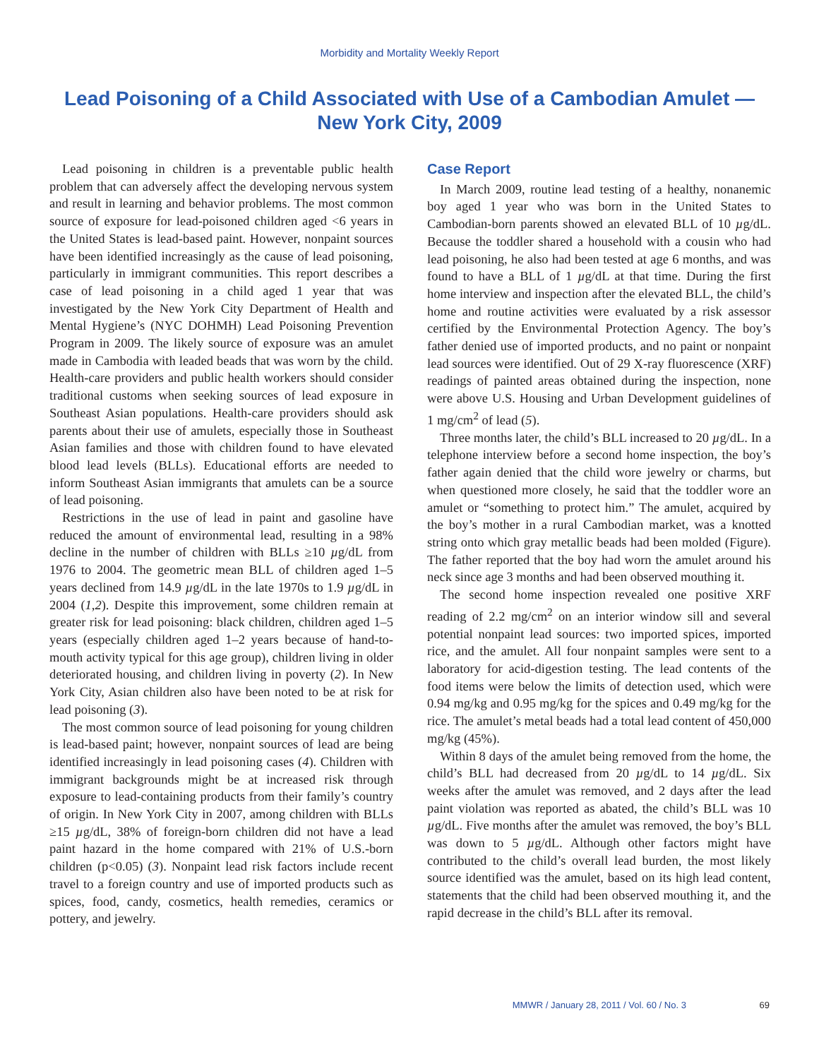Morbidity and Mortality Weekly Report
Lead Poisoning of a Child Associated with Use of a Cambodian Amulet — New York City, 2009
Lead poisoning in children is a preventable public health problem that can adversely affect the developing nervous system and result in learning and behavior problems. The most common source of exposure for lead-poisoned children aged <6 years in the United States is lead-based paint. However, nonpaint sources have been identified increasingly as the cause of lead poisoning, particularly in immigrant communities. This report describes a case of lead poisoning in a child aged 1 year that was investigated by the New York City Department of Health and Mental Hygiene’s (NYC DOHMH) Lead Poisoning Prevention Program in 2009. The likely source of exposure was an amulet made in Cambodia with leaded beads that was worn by the child. Health-care providers and public health workers should consider traditional customs when seeking sources of lead exposure in Southeast Asian populations. Health-care providers should ask parents about their use of amulets, especially those in Southeast Asian families and those with children found to have elevated blood lead levels (BLLs). Educational efforts are needed to inform Southeast Asian immigrants that amulets can be a source of lead poisoning.
Restrictions in the use of lead in paint and gasoline have reduced the amount of environmental lead, resulting in a 98% decline in the number of children with BLLs ≥10 µg/dL from 1976 to 2004. The geometric mean BLL of children aged 1–5 years declined from 14.9 µg/dL in the late 1970s to 1.9 µg/dL in 2004 (1,2). Despite this improvement, some children remain at greater risk for lead poisoning: black children, children aged 1–5 years (especially children aged 1–2 years because of hand-to-mouth activity typical for this age group), children living in older deteriorated housing, and children living in poverty (2). In New York City, Asian children also have been noted to be at risk for lead poisoning (3).
The most common source of lead poisoning for young children is lead-based paint; however, nonpaint sources of lead are being identified increasingly in lead poisoning cases (4). Children with immigrant backgrounds might be at increased risk through exposure to lead-containing products from their family’s country of origin. In New York City in 2007, among children with BLLs ≥15 µg/dL, 38% of foreign-born children did not have a lead paint hazard in the home compared with 21% of U.S.-born children (p<0.05) (3). Nonpaint lead risk factors include recent travel to a foreign country and use of imported products such as spices, food, candy, cosmetics, health remedies, ceramics or pottery, and jewelry.
Case Report
In March 2009, routine lead testing of a healthy, nonanemic boy aged 1 year who was born in the United States to Cambodian-born parents showed an elevated BLL of 10 µg/dL. Because the toddler shared a household with a cousin who had lead poisoning, he also had been tested at age 6 months, and was found to have a BLL of 1 µg/dL at that time. During the first home interview and inspection after the elevated BLL, the child’s home and routine activities were evaluated by a risk assessor certified by the Environmental Protection Agency. The boy’s father denied use of imported products, and no paint or nonpaint lead sources were identified. Out of 29 X-ray fluorescence (XRF) readings of painted areas obtained during the inspection, none were above U.S. Housing and Urban Development guidelines of 1 mg/cm<sup>2</sup> of lead (5).
Three months later, the child’s BLL increased to 20 µg/dL. In a telephone interview before a second home inspection, the boy’s father again denied that the child wore jewelry or charms, but when questioned more closely, he said that the toddler wore an amulet or “something to protect him.” The amulet, acquired by the boy’s mother in a rural Cambodian market, was a knotted string onto which gray metallic beads had been molded (Figure). The father reported that the boy had worn the amulet around his neck since age 3 months and had been observed mouthing it.
The second home inspection revealed one positive XRF reading of 2.2 mg/cm<sup>2</sup> on an interior window sill and several potential nonpaint lead sources: two imported spices, imported rice, and the amulet. All four nonpaint samples were sent to a laboratory for acid-digestion testing. The lead contents of the food items were below the limits of detection used, which were 0.94 mg/kg and 0.95 mg/kg for the spices and 0.49 mg/kg for the rice. The amulet’s metal beads had a total lead content of 450,000 mg/kg (45%).
Within 8 days of the amulet being removed from the home, the child’s BLL had decreased from 20 µg/dL to 14 µg/dL. Six weeks after the amulet was removed, and 2 days after the lead paint violation was reported as abated, the child’s BLL was 10 µg/dL. Five months after the amulet was removed, the boy’s BLL was down to 5 µg/dL. Although other factors might have contributed to the child’s overall lead burden, the most likely source identified was the amulet, based on its high lead content, statements that the child had been observed mouthing it, and the rapid decrease in the child’s BLL after its removal.
MMWR / January 28, 2011 / Vol. 60 / No. 3 69